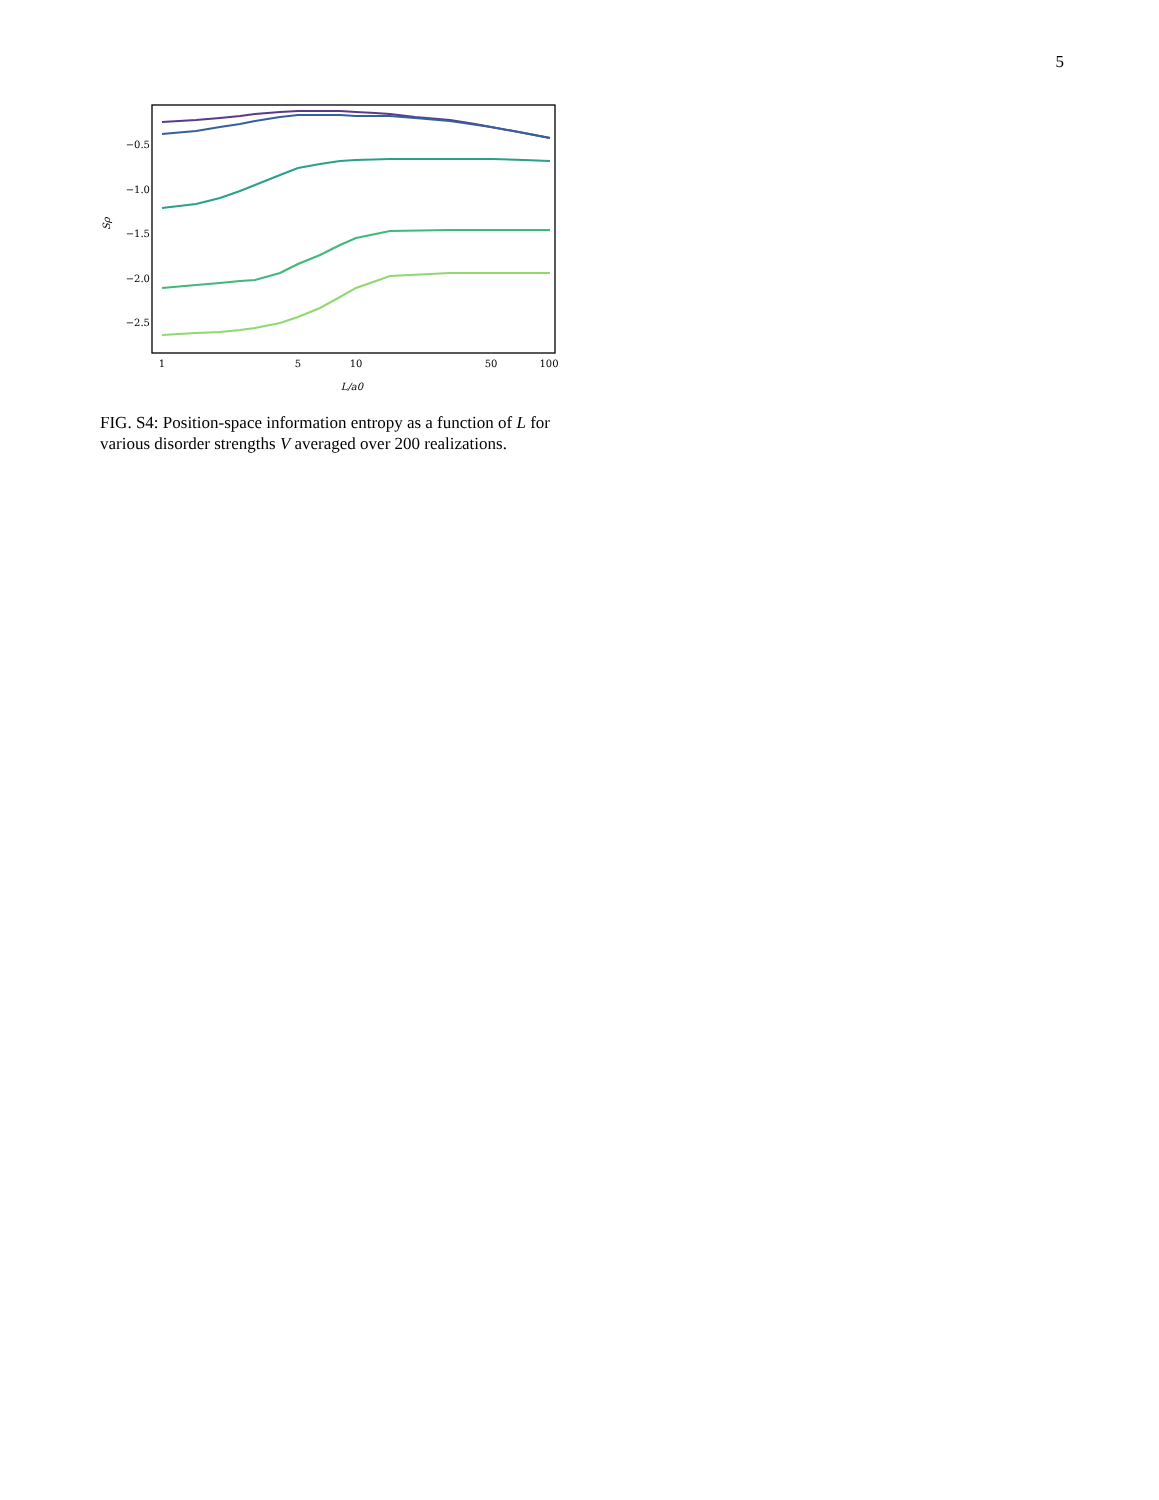5
−0.5
−1.0
−1.5
−2.0
−2.5
1
5
10
50
100
L/a0
Sρ
FIG. S4: Position-space information entropy as a function of L for various disorder strengths V averaged over 200 realizations.